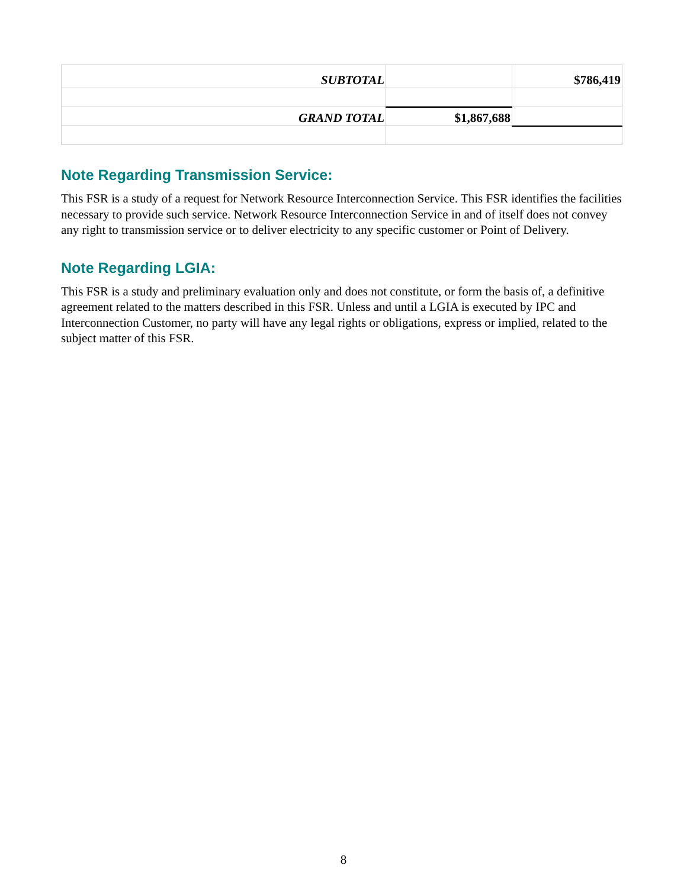| SUBTOTAL | | $786,419 |
| GRAND TOTAL | $1,867,688 | |
Note Regarding Transmission Service:
This FSR is a study of a request for Network Resource Interconnection Service. This FSR identifies the facilities necessary to provide such service. Network Resource Interconnection Service in and of itself does not convey any right to transmission service or to deliver electricity to any specific customer or Point of Delivery.
Note Regarding LGIA:
This FSR is a study and preliminary evaluation only and does not constitute, or form the basis of, a definitive agreement related to the matters described in this FSR. Unless and until a LGIA is executed by IPC and Interconnection Customer, no party will have any legal rights or obligations, express or implied, related to the subject matter of this FSR.
8